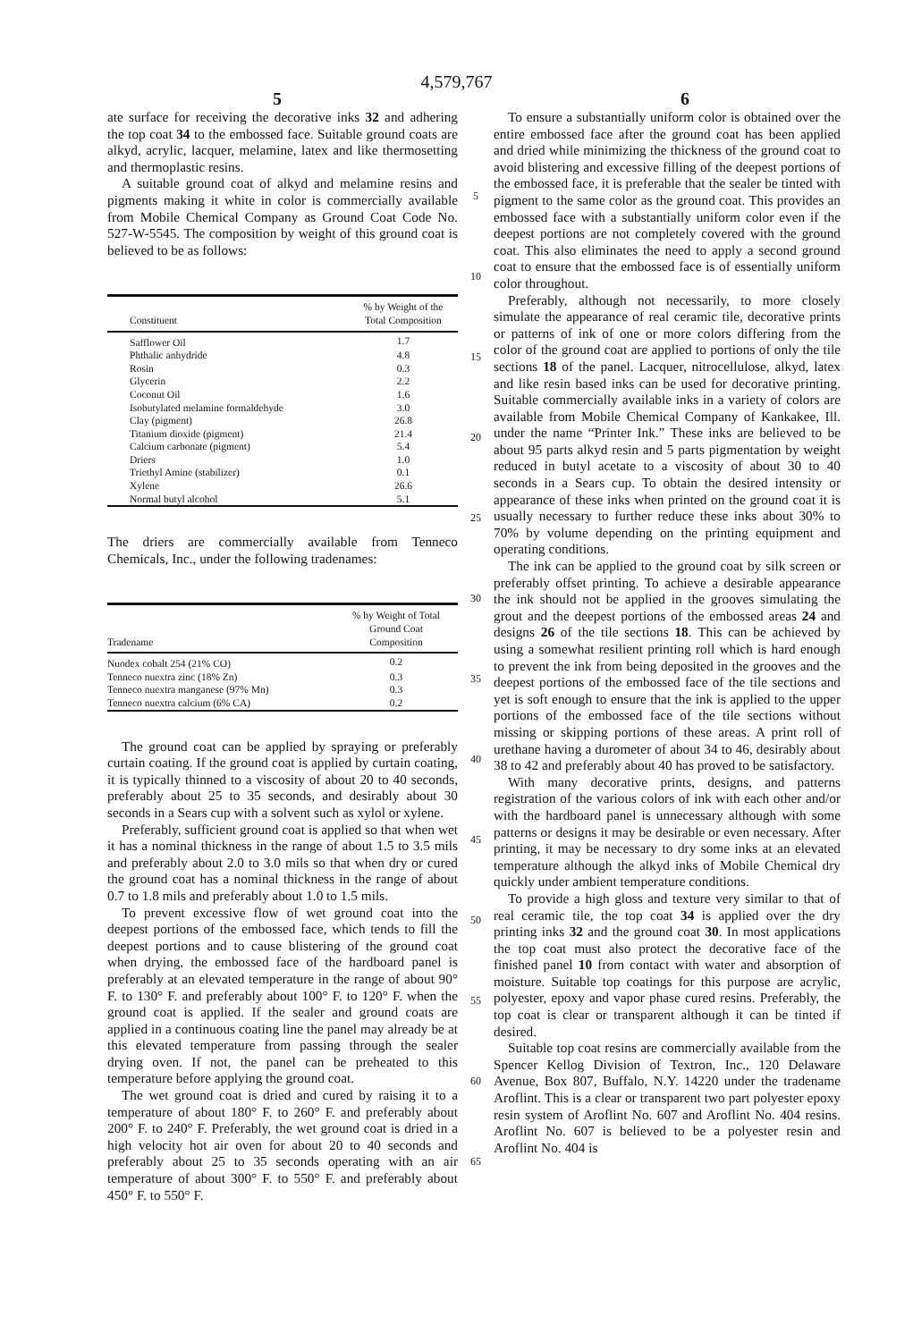4,579,767
5 6
ate surface for receiving the decorative inks 32 and adhering the top coat 34 to the embossed face. Suitable ground coats are alkyd, acrylic, lacquer, melamine, latex and like thermosetting and thermoplastic resins.
A suitable ground coat of alkyd and melamine resins and pigments making it white in color is commercially available from Mobile Chemical Company as Ground Coat Code No. 527-W-5545. The composition by weight of this ground coat is believed to be as follows:
| Constituent | % by Weight of the Total Composition |
| --- | --- |
| Safflower Oil | 1.7 |
| Phthalic anhydride | 4.8 |
| Rosin | 0.3 |
| Glycerin | 2.2 |
| Coconut Oil | 1.6 |
| Isobutylated melamine formaldehyde | 3.0 |
| Clay (pigment) | 26.8 |
| Titanium dioxide (pigment) | 21.4 |
| Calcium carbonate (pigment) | 5.4 |
| Driers | 1.0 |
| Triethyl Amine (stabilizer) | 0.1 |
| Xylene | 26.6 |
| Normal butyl alcohol | 5.1 |
The driers are commercially available from Tenneco Chemicals, Inc., under the following tradenames:
| Tradename | % by Weight of Total Ground Coat Composition |
| --- | --- |
| Nuodex cobalt 254 (21% CO) | 0.2 |
| Tenneco nuextra zinc (18% Zn) | 0.3 |
| Tenneco nuextra manganese (97% Mn) | 0.3 |
| Tenneco nuextra calcium (6% CA) | 0.2 |
The ground coat can be applied by spraying or preferably curtain coating. If the ground coat is applied by curtain coating, it is typically thinned to a viscosity of about 20 to 40 seconds, preferably about 25 to 35 seconds, and desirably about 30 seconds in a Sears cup with a solvent such as xylol or xylene.
Preferably, sufficient ground coat is applied so that when wet it has a nominal thickness in the range of about 1.5 to 3.5 mils and preferably about 2.0 to 3.0 mils so that when dry or cured the ground coat has a nominal thickness in the range of about 0.7 to 1.8 mils and preferably about 1.0 to 1.5 mils.
To prevent excessive flow of wet ground coat into the deepest portions of the embossed face, which tends to fill the deepest portions and to cause blistering of the ground coat when drying, the embossed face of the hardboard panel is preferably at an elevated temperature in the range of about 90° F. to 130° F. and preferably about 100° F. to 120° F. when the ground coat is applied. If the sealer and ground coats are applied in a continuous coating line the panel may already be at this elevated temperature from passing through the sealer drying oven. If not, the panel can be preheated to this temperature before applying the ground coat.
The wet ground coat is dried and cured by raising it to a temperature of about 180° F. to 260° F. and preferably about 200° F. to 240° F. Preferably, the wet ground coat is dried in a high velocity hot air oven for about 20 to 40 seconds and preferably about 25 to 35 seconds operating with an air temperature of about 300° F. to 550° F. and preferably about 450° F. to 550° F.
5
10
15
20
25
30
35
40
45
50
55
60
65
To ensure a substantially uniform color is obtained over the entire embossed face after the ground coat has been applied and dried while minimizing the thickness of the ground coat to avoid blistering and excessive filling of the deepest portions of the embossed face, it is preferable that the sealer be tinted with pigment to the same color as the ground coat. This provides an embossed face with a substantially uniform color even if the deepest portions are not completely covered with the ground coat. This also eliminates the need to apply a second ground coat to ensure that the embossed face is of essentially uniform color throughout.
Preferably, although not necessarily, to more closely simulate the appearance of real ceramic tile, decorative prints or patterns of ink of one or more colors differing from the color of the ground coat are applied to portions of only the tile sections 18 of the panel. Lacquer, nitrocellulose, alkyd, latex and like resin based inks can be used for decorative printing. Suitable commercially available inks in a variety of colors are available from Mobile Chemical Company of Kankakee, Ill. under the name “Printer Ink.” These inks are believed to be about 95 parts alkyd resin and 5 parts pigmentation by weight reduced in butyl acetate to a viscosity of about 30 to 40 seconds in a Sears cup. To obtain the desired intensity or appearance of these inks when printed on the ground coat it is usually necessary to further reduce these inks about 30% to 70% by volume depending on the printing equipment and operating conditions.
The ink can be applied to the ground coat by silk screen or preferably offset printing. To achieve a desirable appearance the ink should not be applied in the grooves simulating the grout and the deepest portions of the embossed areas 24 and designs 26 of the tile sections 18. This can be achieved by using a somewhat resilient printing roll which is hard enough to prevent the ink from being deposited in the grooves and the deepest portions of the embossed face of the tile sections and yet is soft enough to ensure that the ink is applied to the upper portions of the embossed face of the tile sections without missing or skipping portions of these areas. A print roll of urethane having a durometer of about 34 to 46, desirably about 38 to 42 and preferably about 40 has proved to be satisfactory.
With many decorative prints, designs, and patterns registration of the various colors of ink with each other and/or with the hardboard panel is unnecessary although with some patterns or designs it may be desirable or even necessary. After printing, it may be necessary to dry some inks at an elevated temperature although the alkyd inks of Mobile Chemical dry quickly under ambient temperature conditions.
To provide a high gloss and texture very similar to that of real ceramic tile, the top coat 34 is applied over the dry printing inks 32 and the ground coat 30. In most applications the top coat must also protect the decorative face of the finished panel 10 from contact with water and absorption of moisture. Suitable top coatings for this purpose are acrylic, polyester, epoxy and vapor phase cured resins. Preferably, the top coat is clear or transparent although it can be tinted if desired.
Suitable top coat resins are commercially available from the Spencer Kellog Division of Textron, Inc., 120 Delaware Avenue, Box 807, Buffalo, N.Y. 14220 under the tradename Aroflint. This is a clear or transparent two part polyester epoxy resin system of Aroflint No. 607 and Aroflint No. 404 resins. Aroflint No. 607 is believed to be a polyester resin and Aroflint No. 404 is